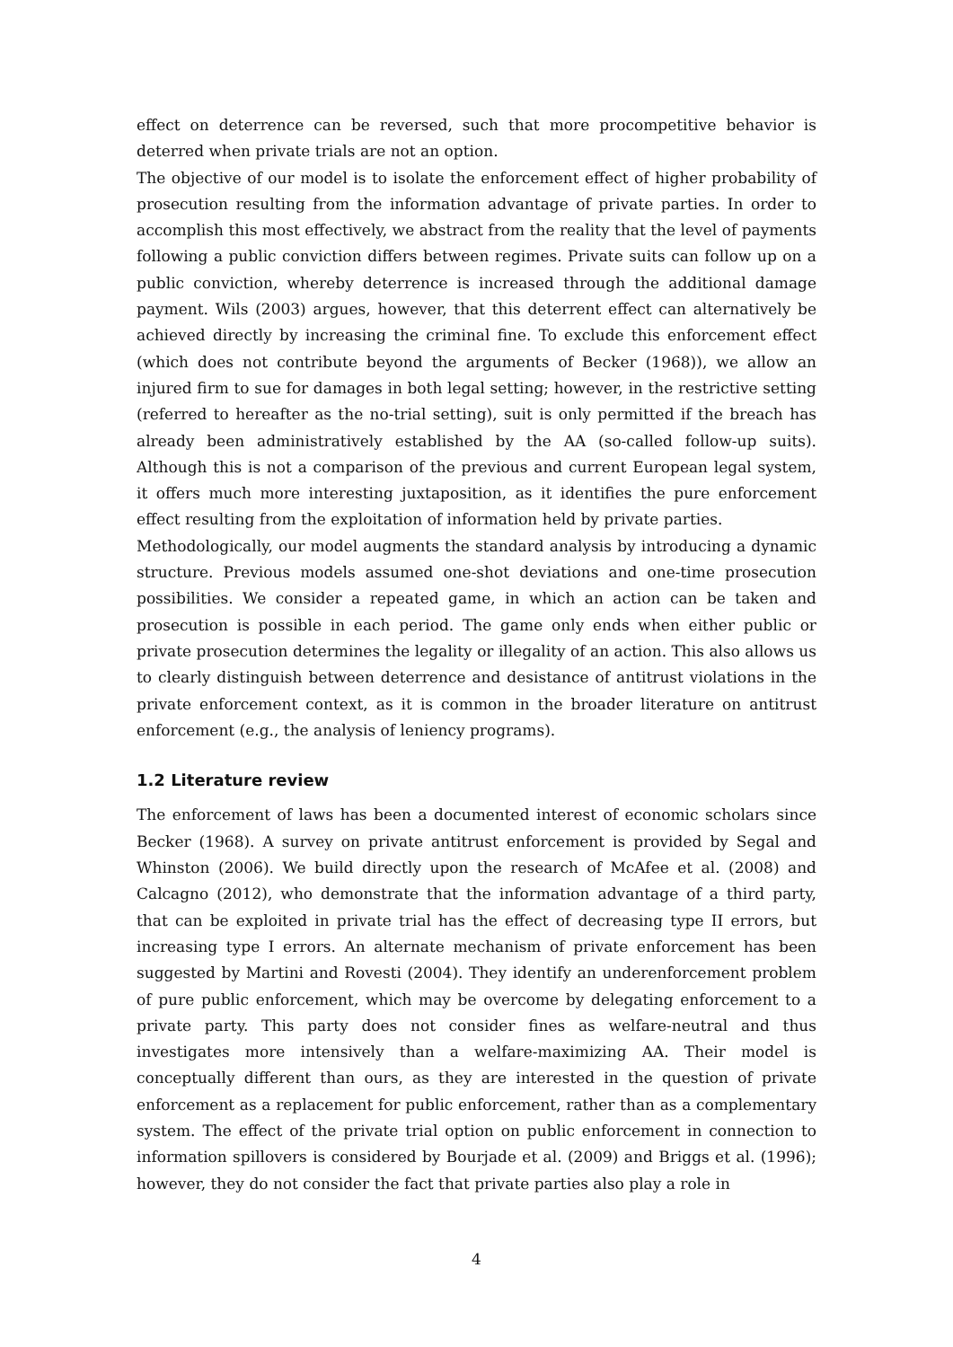effect on deterrence can be reversed, such that more procompetitive behavior is deterred when private trials are not an option.
The objective of our model is to isolate the enforcement effect of higher probability of prosecution resulting from the information advantage of private parties. In order to accomplish this most effectively, we abstract from the reality that the level of payments following a public conviction differs between regimes. Private suits can follow up on a public conviction, whereby deterrence is increased through the additional damage payment. Wils (2003) argues, however, that this deterrent effect can alternatively be achieved directly by increasing the criminal fine. To exclude this enforcement effect (which does not contribute beyond the arguments of Becker (1968)), we allow an injured firm to sue for damages in both legal setting; however, in the restrictive setting (referred to hereafter as the no-trial setting), suit is only permitted if the breach has already been administratively established by the AA (so-called follow-up suits). Although this is not a comparison of the previous and current European legal system, it offers much more interesting juxtaposition, as it identifies the pure enforcement effect resulting from the exploitation of information held by private parties.
Methodologically, our model augments the standard analysis by introducing a dynamic structure. Previous models assumed one-shot deviations and one-time prosecution possibilities. We consider a repeated game, in which an action can be taken and prosecution is possible in each period. The game only ends when either public or private prosecution determines the legality or illegality of an action. This also allows us to clearly distinguish between deterrence and desistance of antitrust violations in the private enforcement context, as it is common in the broader literature on antitrust enforcement (e.g., the analysis of leniency programs).
1.2 Literature review
The enforcement of laws has been a documented interest of economic scholars since Becker (1968). A survey on private antitrust enforcement is provided by Segal and Whinston (2006). We build directly upon the research of McAfee et al. (2008) and Calcagno (2012), who demonstrate that the information advantage of a third party, that can be exploited in private trial has the effect of decreasing type II errors, but increasing type I errors. An alternate mechanism of private enforcement has been suggested by Martini and Rovesti (2004). They identify an underenforcement problem of pure public enforcement, which may be overcome by delegating enforcement to a private party. This party does not consider fines as welfare-neutral and thus investigates more intensively than a welfare-maximizing AA. Their model is conceptually different than ours, as they are interested in the question of private enforcement as a replacement for public enforcement, rather than as a complementary system. The effect of the private trial option on public enforcement in connection to information spillovers is considered by Bourjade et al. (2009) and Briggs et al. (1996); however, they do not consider the fact that private parties also play a role in
4